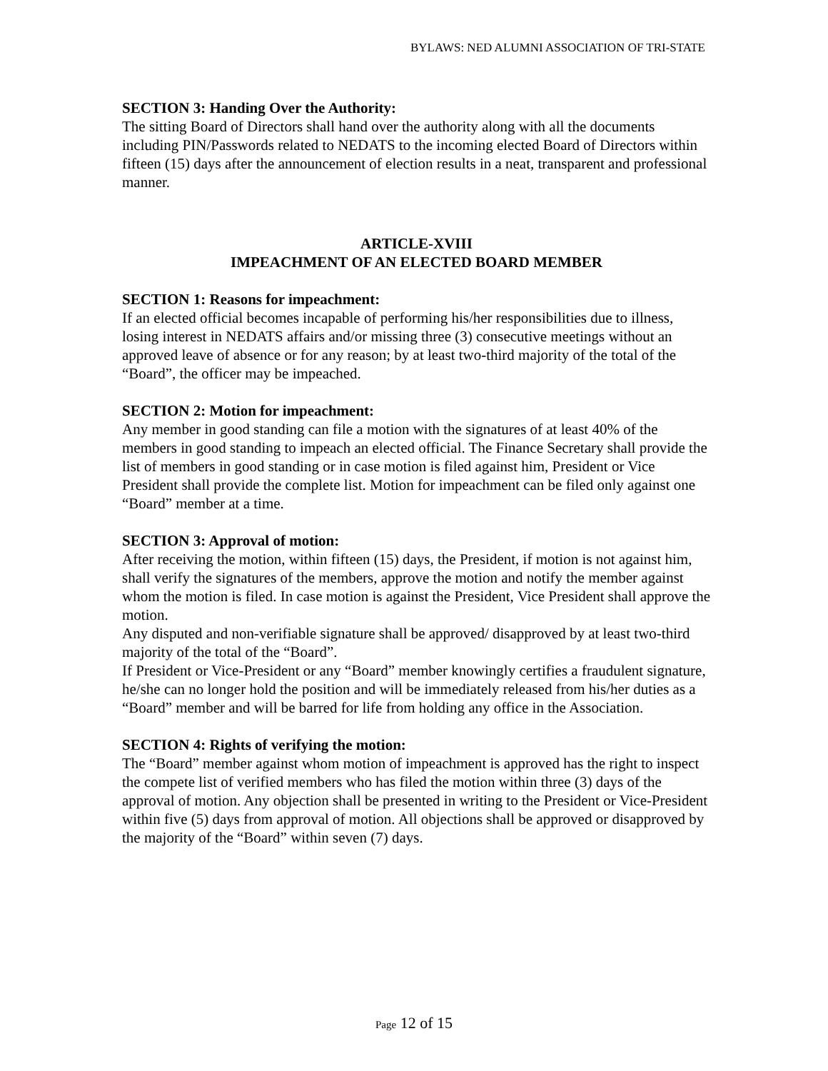BYLAWS: NED ALUMNI ASSOCIATION OF TRI-STATE
SECTION 3: Handing Over the Authority:
The sitting Board of Directors shall hand over the authority along with all the documents including PIN/Passwords related to NEDATS to the incoming elected Board of Directors within fifteen (15) days after the announcement of election results in a neat, transparent and professional manner.
ARTICLE-XVIII
IMPEACHMENT OF AN ELECTED BOARD MEMBER
SECTION 1: Reasons for impeachment:
If an elected official becomes incapable of performing his/her responsibilities due to illness, losing interest in NEDATS affairs and/or missing three (3) consecutive meetings without an approved leave of absence or for any reason; by at least two-third majority of the total of the “Board”, the officer may be impeached.
SECTION 2: Motion for impeachment:
Any member in good standing can file a motion with the signatures of at least 40% of the members in good standing to impeach an elected official. The Finance Secretary shall provide the list of members in good standing or in case motion is filed against him, President or Vice President shall provide the complete list. Motion for impeachment can be filed only against one “Board” member at a time.
SECTION 3: Approval of motion:
After receiving the motion, within fifteen (15) days, the President, if motion is not against him, shall verify the signatures of the members, approve the motion and notify the member against whom the motion is filed. In case motion is against the President, Vice President shall approve the motion.
Any disputed and non-verifiable signature shall be approved/ disapproved by at least two-third majority of the total of the “Board”.
If President or Vice-President or any “Board” member knowingly certifies a fraudulent signature, he/she can no longer hold the position and will be immediately released from his/her duties as a “Board” member and will be barred for life from holding any office in the Association.
SECTION 4: Rights of verifying the motion:
The “Board” member against whom motion of impeachment is approved has the right to inspect the compete list of verified members who has filed the motion within three (3) days of the approval of motion. Any objection shall be presented in writing to the President or Vice-President within five (5) days from approval of motion. All objections shall be approved or disapproved by the majority of the “Board” within seven (7) days.
Page 12 of 15